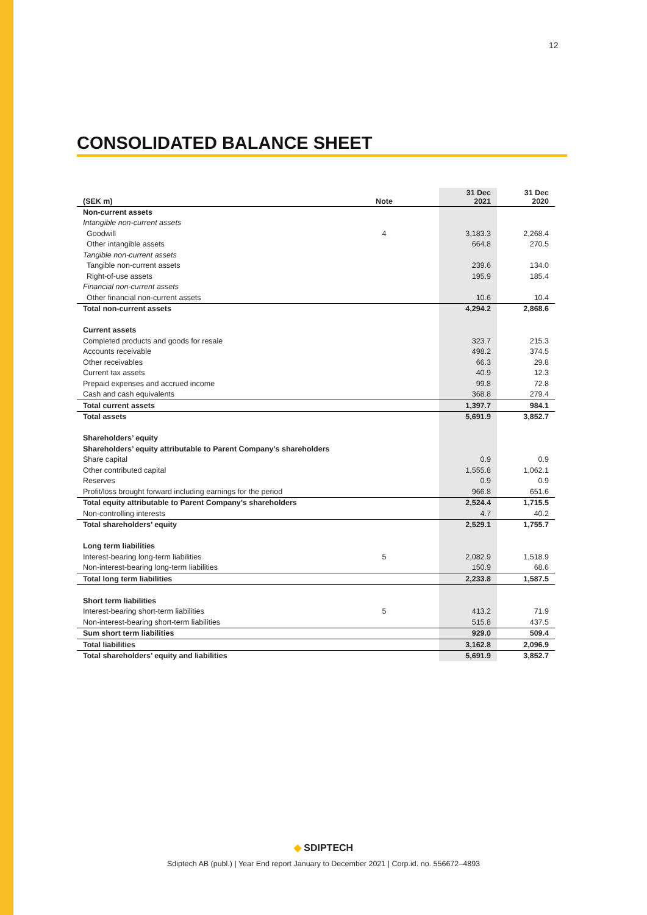12
CONSOLIDATED BALANCE SHEET
| (SEK m) | Note | | 31 Dec 2021 | 31 Dec 2020 |
| --- | --- | --- | --- | --- |
| Non-current assets | | | | |
| Intangible non-current assets | | | | |
| Goodwill | 4 | | 3,183.3 | 2,268.4 |
| Other intangible assets | | | 664.8 | 270.5 |
| Tangible non-current assets | | | | |
| Tangible non-current assets | | | 239.6 | 134.0 |
| Right-of-use assets | | | 195.9 | 185.4 |
| Financial non-current assets | | | | |
| Other financial non-current assets | | | 10.6 | 10.4 |
| Total non-current assets | | | 4,294.2 | 2,868.6 |
| Current assets | | | | |
| Completed products and goods for resale | | | 323.7 | 215.3 |
| Accounts receivable | | | 498.2 | 374.5 |
| Other receivables | | | 66.3 | 29.8 |
| Current tax assets | | | 40.9 | 12.3 |
| Prepaid expenses and accrued income | | | 99.8 | 72.8 |
| Cash and cash equivalents | | | 368.8 | 279.4 |
| Total current assets | | | 1,397.7 | 984.1 |
| Total assets | | | 5,691.9 | 3,852.7 |
| Shareholders’ equity | | | | |
| Shareholders’ equity attributable to Parent Company’s shareholders | | | | |
| Share capital | | | 0.9 | 0.9 |
| Other contributed capital | | | 1,555.8 | 1,062.1 |
| Reserves | | | 0.9 | 0.9 |
| Profit/loss brought forward including earnings for the period | | | 966.8 | 651.6 |
| Total equity attributable to Parent Company’s shareholders | | | 2,524.4 | 1,715.5 |
| Non-controlling interests | | | 4.7 | 40.2 |
| Total shareholders’ equity | | | 2,529.1 | 1,755.7 |
| Long term liabilities | | | | |
| Interest-bearing long-term liabilities | 5 | | 2,082.9 | 1,518.9 |
| Non-interest-bearing long-term liabilities | | | 150.9 | 68.6 |
| Total long term liabilities | | | 2,233.8 | 1,587.5 |
| Short term liabilities | | | | |
| Interest-bearing short-term liabilities | 5 | | 413.2 | 71.9 |
| Non-interest-bearing short-term liabilities | | | 515.8 | 437.5 |
| Sum short term liabilities | | | 929.0 | 509.4 |
| Total liabilities | | | 3,162.8 | 2,096.9 |
| Total shareholders’ equity and liabilities | | | 5,691.9 | 3,852.7 |
◆ SDIPTECH
Sdiptech AB (publ.) | Year End report January to December 2021 | Corp.id. no. 556672–4893